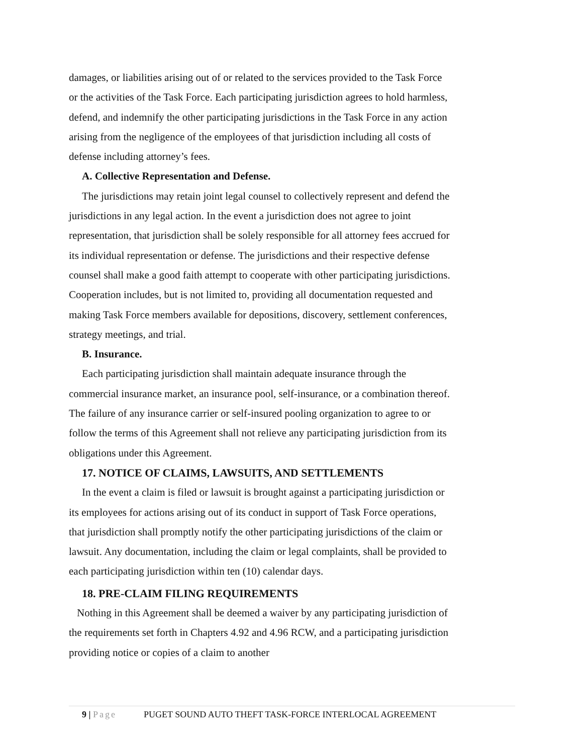damages, or liabilities arising out of or related to the services provided to the Task Force or the activities of the Task Force. Each participating jurisdiction agrees to hold harmless, defend, and indemnify the other participating jurisdictions in the Task Force in any action arising from the negligence of the employees of that jurisdiction including all costs of defense including attorney’s fees.
A. Collective Representation and Defense.
The jurisdictions may retain joint legal counsel to collectively represent and defend the jurisdictions in any legal action. In the event a jurisdiction does not agree to joint representation, that jurisdiction shall be solely responsible for all attorney fees accrued for its individual representation or defense. The jurisdictions and their respective defense counsel shall make a good faith attempt to cooperate with other participating jurisdictions. Cooperation includes, but is not limited to, providing all documentation requested and making Task Force members available for depositions, discovery, settlement conferences, strategy meetings, and trial.
B. Insurance.
Each participating jurisdiction shall maintain adequate insurance through the commercial insurance market, an insurance pool, self-insurance, or a combination thereof. The failure of any insurance carrier or self-insured pooling organization to agree to or follow the terms of this Agreement shall not relieve any participating jurisdiction from its obligations under this Agreement.
17. NOTICE OF CLAIMS, LAWSUITS, AND SETTLEMENTS
In the event a claim is filed or lawsuit is brought against a participating jurisdiction or its employees for actions arising out of its conduct in support of Task Force operations, that jurisdiction shall promptly notify the other participating jurisdictions of the claim or lawsuit. Any documentation, including the claim or legal complaints, shall be provided to each participating jurisdiction within ten (10) calendar days.
18. PRE-CLAIM FILING REQUIREMENTS
Nothing in this Agreement shall be deemed a waiver by any participating jurisdiction of the requirements set forth in Chapters 4.92 and 4.96 RCW, and a participating jurisdiction providing notice or copies of a claim to another
9 | Page PUGET SOUND AUTO THEFT TASK-FORCE INTERLOCAL AGREEMENT